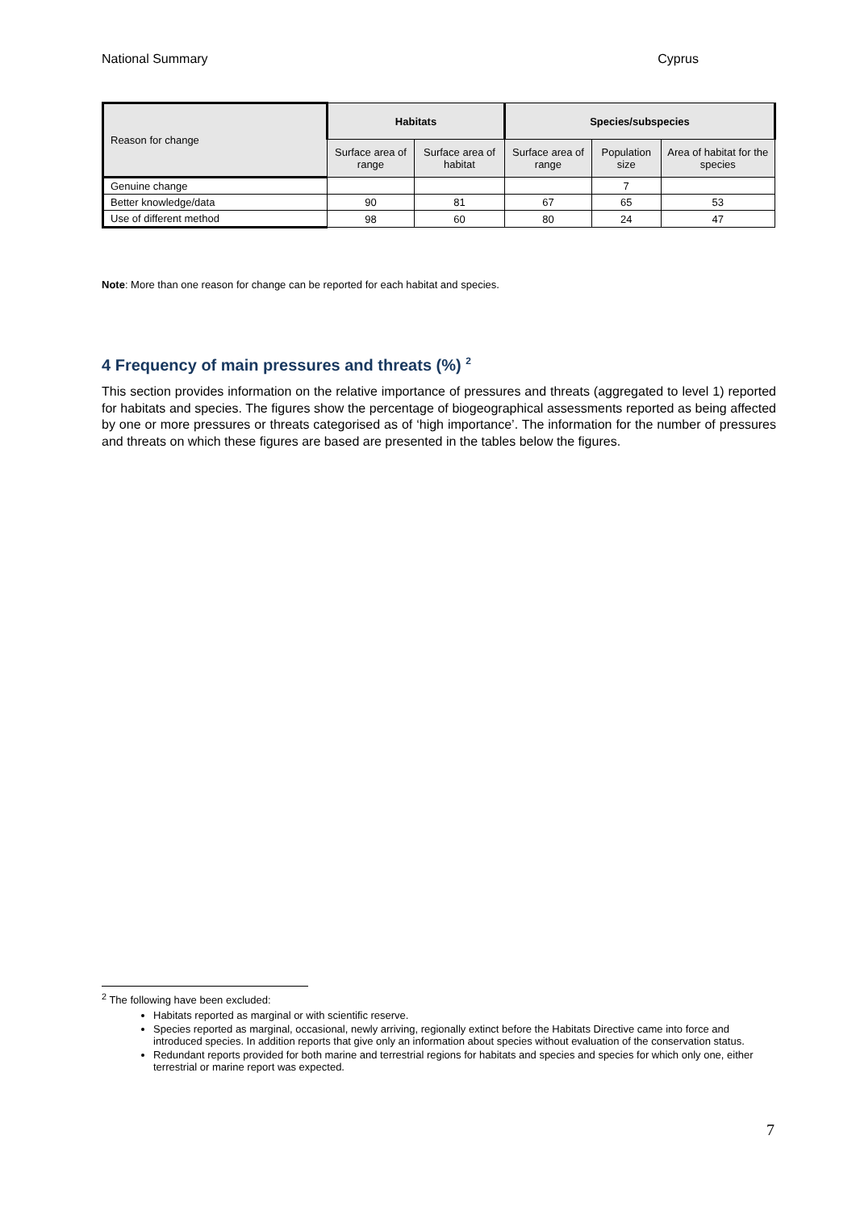National Summary Cyprus
| Reason for change | Habitats | | Species/subspecies | | |
| | Surface area of range | Surface area of habitat | Surface area of range | Population size | Area of habitat for the species |
| Genuine change | | | | 7 | |
| Better knowledge/data | 90 | 81 | 67 | 65 | 53 |
| Use of different method | 98 | 60 | 80 | 24 | 47 |
Note: More than one reason for change can be reported for each habitat and species.
4 Frequency of main pressures and threats (%) <sup>2</sup>
This section provides information on the relative importance of pressures and threats (aggregated to level 1) reported for habitats and species. The figures show the percentage of biogeographical assessments reported as being affected by one or more pressures or threats categorised as of ‘high importance’. The information for the number of pressures and threats on which these figures are based are presented in the tables below the figures.
<sup>2</sup> The following have been excluded:
Habitats reported as marginal or with scientific reserve.
Species reported as marginal, occasional, newly arriving, regionally extinct before the Habitats Directive came into force and introduced species. In addition reports that give only an information about species without evaluation of the conservation status.
Redundant reports provided for both marine and terrestrial regions for habitats and species and species for which only one, either terrestrial or marine report was expected.
7